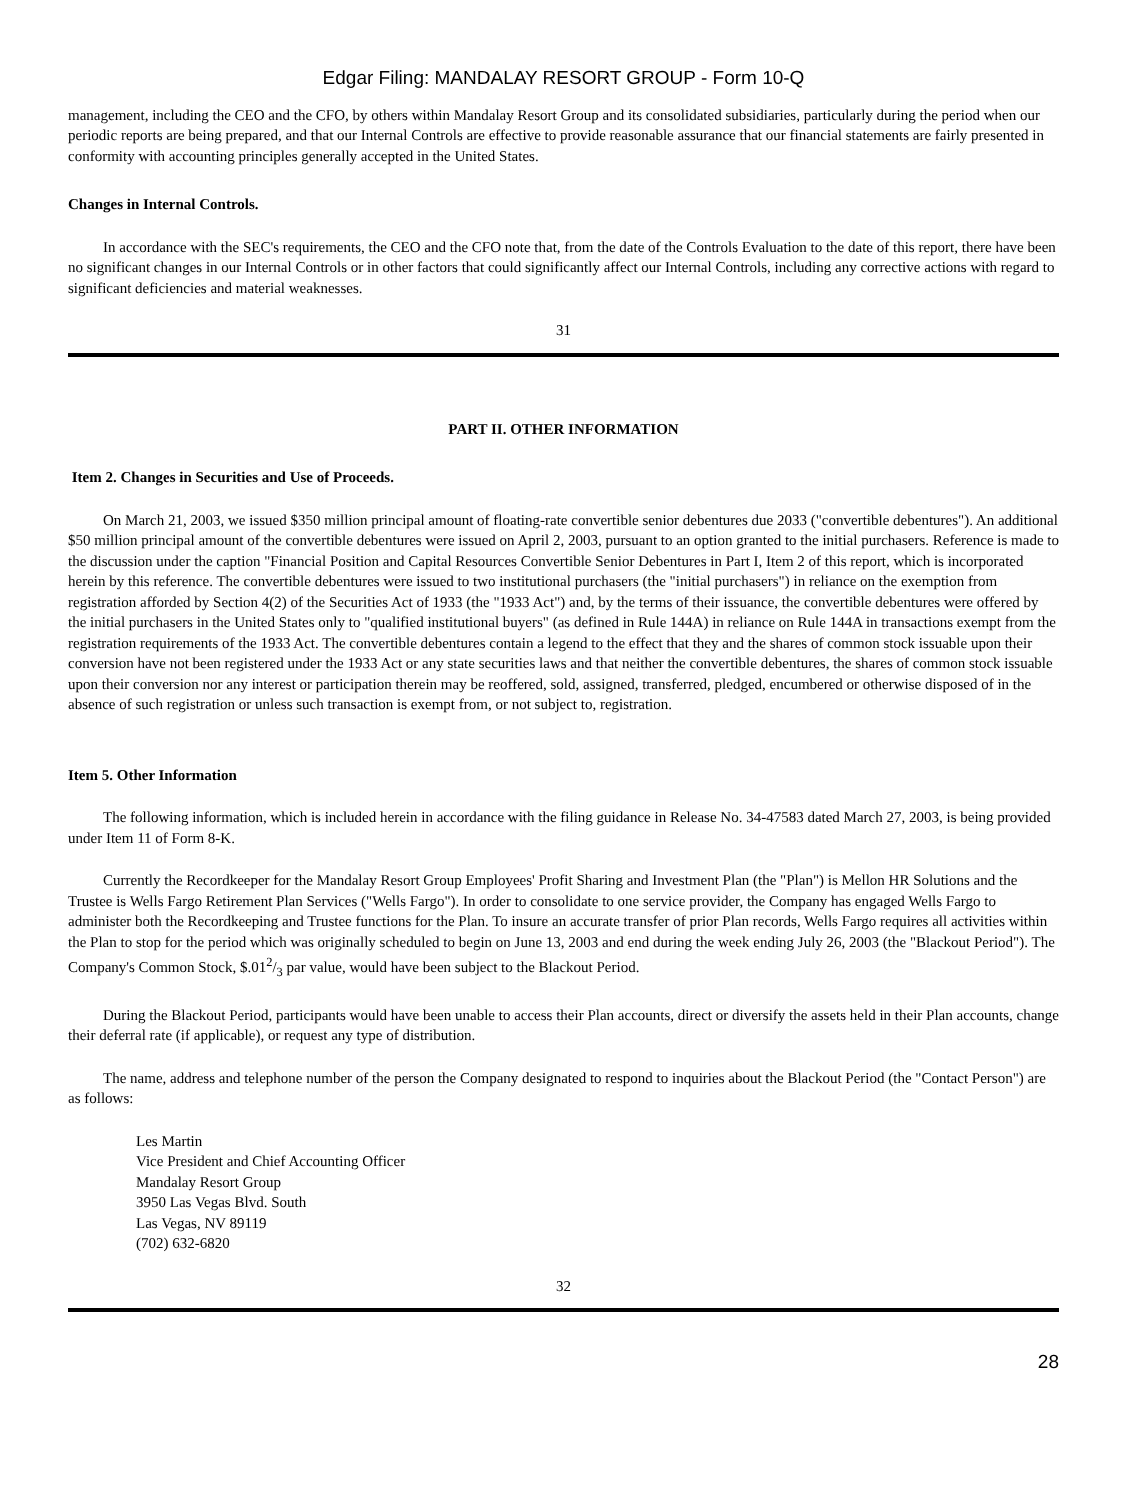Edgar Filing: MANDALAY RESORT GROUP - Form 10-Q
management, including the CEO and the CFO, by others within Mandalay Resort Group and its consolidated subsidiaries, particularly during the period when our periodic reports are being prepared, and that our Internal Controls are effective to provide reasonable assurance that our financial statements are fairly presented in conformity with accounting principles generally accepted in the United States.
Changes in Internal Controls.
In accordance with the SEC's requirements, the CEO and the CFO note that, from the date of the Controls Evaluation to the date of this report, there have been no significant changes in our Internal Controls or in other factors that could significantly affect our Internal Controls, including any corrective actions with regard to significant deficiencies and material weaknesses.
31
PART II. OTHER INFORMATION
Item 2. Changes in Securities and Use of Proceeds.
On March 21, 2003, we issued $350 million principal amount of floating-rate convertible senior debentures due 2033 ("convertible debentures"). An additional $50 million principal amount of the convertible debentures were issued on April 2, 2003, pursuant to an option granted to the initial purchasers. Reference is made to the discussion under the caption "Financial Position and Capital Resources Convertible Senior Debentures in Part I, Item 2 of this report, which is incorporated herein by this reference. The convertible debentures were issued to two institutional purchasers (the "initial purchasers") in reliance on the exemption from registration afforded by Section 4(2) of the Securities Act of 1933 (the "1933 Act") and, by the terms of their issuance, the convertible debentures were offered by the initial purchasers in the United States only to "qualified institutional buyers" (as defined in Rule 144A) in reliance on Rule 144A in transactions exempt from the registration requirements of the 1933 Act. The convertible debentures contain a legend to the effect that they and the shares of common stock issuable upon their conversion have not been registered under the 1933 Act or any state securities laws and that neither the convertible debentures, the shares of common stock issuable upon their conversion nor any interest or participation therein may be reoffered, sold, assigned, transferred, pledged, encumbered or otherwise disposed of in the absence of such registration or unless such transaction is exempt from, or not subject to, registration.
Item 5. Other Information
The following information, which is included herein in accordance with the filing guidance in Release No. 34-47583 dated March 27, 2003, is being provided under Item 11 of Form 8-K.
Currently the Recordkeeper for the Mandalay Resort Group Employees' Profit Sharing and Investment Plan (the "Plan") is Mellon HR Solutions and the Trustee is Wells Fargo Retirement Plan Services ("Wells Fargo"). In order to consolidate to one service provider, the Company has engaged Wells Fargo to administer both the Recordkeeping and Trustee functions for the Plan. To insure an accurate transfer of prior Plan records, Wells Fargo requires all activities within the Plan to stop for the period which was originally scheduled to begin on June 13, 2003 and end during the week ending July 26, 2003 (the "Blackout Period"). The Company's Common Stock, $.012/3 par value, would have been subject to the Blackout Period.
During the Blackout Period, participants would have been unable to access their Plan accounts, direct or diversify the assets held in their Plan accounts, change their deferral rate (if applicable), or request any type of distribution.
The name, address and telephone number of the person the Company designated to respond to inquiries about the Blackout Period (the "Contact Person") are as follows:
Les Martin
Vice President and Chief Accounting Officer
Mandalay Resort Group
3950 Las Vegas Blvd. South
Las Vegas, NV 89119
(702) 632-6820
32
28